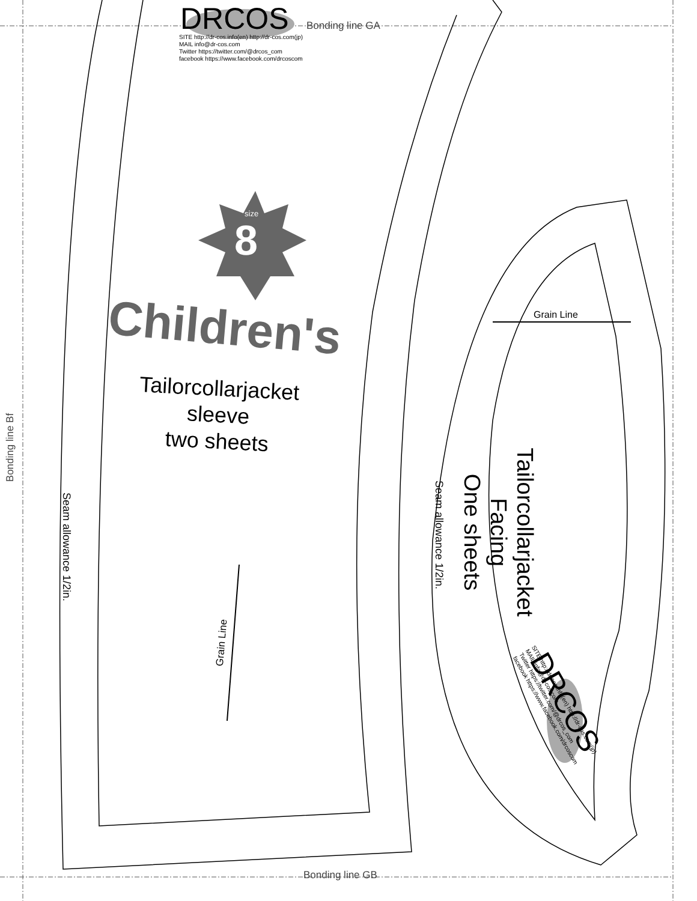DRCOS
SITE http://dr-cos.info(en) http://dr-cos.com(jp)
MAIL info@dr-cos.com
Twitter https://twitter.com/@drcos_com
facebook https://www.facebook.com/drcoscom
Bonding line GA
Bonding line GB
size
8
Children's
Tailorcollarjacket
sleeve
two sheets
Bonding line Bf
Seam allowance 1/2in.
Grain Line
Grain Line
Seam allowance 1/2in.
Tailorcollarjacket
Facing
One sheets
DRCOS
SITE http://dr-cos.info(en) http://dr-cos.com(jp)
MAIL info@dr-cos.com
Twitter https://twitter.com/@drcos_com
facebook https://www.facebook.com/drcoscom